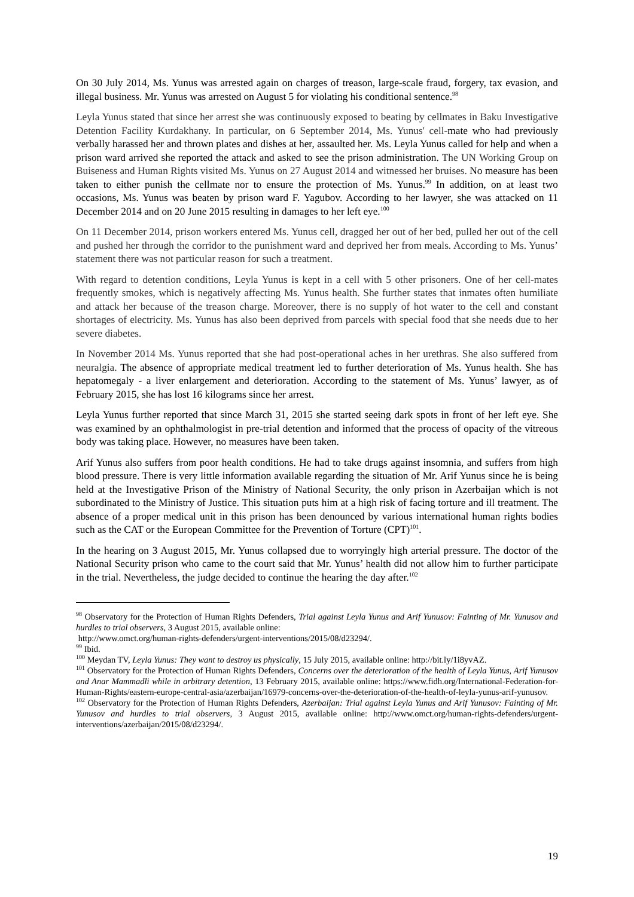On 30 July 2014, Ms. Yunus was arrested again on charges of treason, large-scale fraud, forgery, tax evasion, and illegal business. Mr. Yunus was arrested on August 5 for violating his conditional sentence.<sup>98</sup>
Leyla Yunus stated that since her arrest she was continuously exposed to beating by cellmates in Baku Investigative Detention Facility Kurdakhany. In particular, on 6 September 2014, Ms. Yunus' cell-mate who had previously verbally harassed her and thrown plates and dishes at her, assaulted her. Ms. Leyla Yunus called for help and when a prison ward arrived she reported the attack and asked to see the prison administration. The UN Working Group on Buiseness and Human Rights visited Ms. Yunus on 27 August 2014 and witnessed her bruises. No measure has been taken to either punish the cellmate nor to ensure the protection of Ms. Yunus.<sup>99</sup> In addition, on at least two occasions, Ms. Yunus was beaten by prison ward F. Yagubov. According to her lawyer, she was attacked on 11 December 2014 and on 20 June 2015 resulting in damages to her left eye.<sup>100</sup>
On 11 December 2014, prison workers entered Ms. Yunus cell, dragged her out of her bed, pulled her out of the cell and pushed her through the corridor to the punishment ward and deprived her from meals. According to Ms. Yunus’ statement there was not particular reason for such a treatment.
With regard to detention conditions, Leyla Yunus is kept in a cell with 5 other prisoners. One of her cell-mates frequently smokes, which is negatively affecting Ms. Yunus health. She further states that inmates often humiliate and attack her because of the treason charge. Moreover, there is no supply of hot water to the cell and constant shortages of electricity. Ms. Yunus has also been deprived from parcels with special food that she needs due to her severe diabetes.
In November 2014 Ms. Yunus reported that she had post-operational aches in her urethras. She also suffered from neuralgia. The absence of appropriate medical treatment led to further deterioration of Ms. Yunus health. She has hepatomegaly - a liver enlargement and deterioration. According to the statement of Ms. Yunus’ lawyer, as of February 2015, she has lost 16 kilograms since her arrest.
Leyla Yunus further reported that since March 31, 2015 she started seeing dark spots in front of her left eye. She was examined by an ophthalmologist in pre-trial detention and informed that the process of opacity of the vitreous body was taking place. However, no measures have been taken.
Arif Yunus also suffers from poor health conditions. He had to take drugs against insomnia, and suffers from high blood pressure. There is very little information available regarding the situation of Mr. Arif Yunus since he is being held at the Investigative Prison of the Ministry of National Security, the only prison in Azerbaijan which is not subordinated to the Ministry of Justice. This situation puts him at a high risk of facing torture and ill treatment. The absence of a proper medical unit in this prison has been denounced by various international human rights bodies such as the CAT or the European Committee for the Prevention of Torture (CPT)<sup>101</sup>.
In the hearing on 3 August 2015, Mr. Yunus collapsed due to worryingly high arterial pressure. The doctor of the National Security prison who came to the court said that Mr. Yunus’ health did not allow him to further participate in the trial. Nevertheless, the judge decided to continue the hearing the day after.<sup>102</sup>
<sup>98</sup> Observatory for the Protection of Human Rights Defenders, Trial against Leyla Yunus and Arif Yunusov: Fainting of Mr. Yunusov and hurdles to trial observers, 3 August 2015, available online:
http://www.omct.org/human-rights-defenders/urgent-interventions/2015/08/d23294/.
<sup>99</sup> Ibid.
<sup>100</sup> Meydan TV, Leyla Yunus: They want to destroy us physically, 15 July 2015, available online: http://bit.ly/1i8yvAZ.
<sup>101</sup> Observatory for the Protection of Human Rights Defenders, Concerns over the deterioration of the health of Leyla Yunus, Arif Yunusov and Anar Mammadli while in arbitrary detention, 13 February 2015, available online: https://www.fidh.org/International-Federation-for-Human-Rights/eastern-europe-central-asia/azerbaijan/16979-concerns-over-the-deterioration-of-the-health-of-leyla-yunus-arif-yunusov.
<sup>102</sup> Observatory for the Protection of Human Rights Defenders, Azerbaijan: Trial against Leyla Yunus and Arif Yunusov: Fainting of Mr. Yunusov and hurdles to trial observers, 3 August 2015, available online: http://www.omct.org/human-rights-defenders/urgent-interventions/azerbaijan/2015/08/d23294/.
19